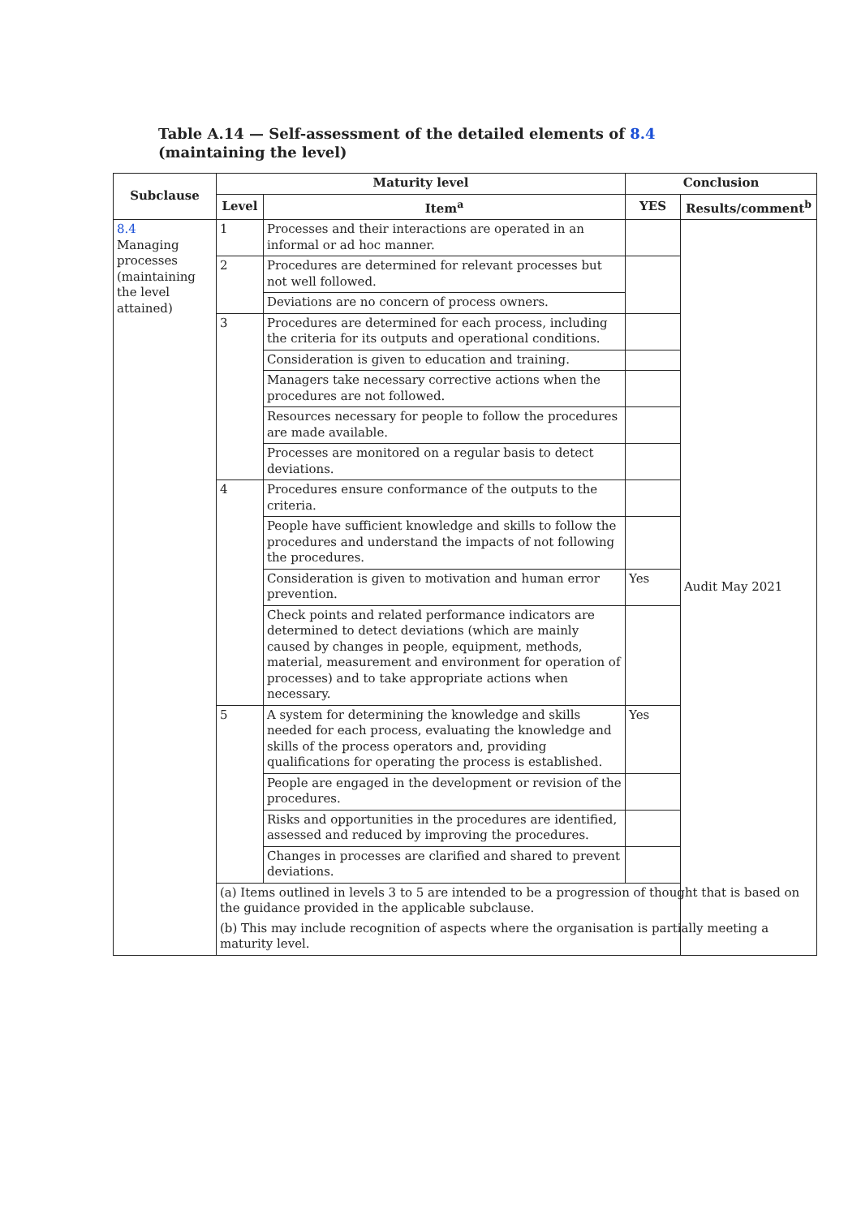Table A.14 — Self-assessment of the detailed elements of 8.4 (maintaining the level)
| Subclause | Maturity level | | Conclusion | |
| --- | --- | --- | --- | --- |
| | Level | Item<sup>a</sup> | YES | Results/comment<sup>b</sup> |
| 8.4 Managing processes (maintaining the level attained) | 1 | Processes and their interactions are operated in an informal or ad hoc manner. | | Audit May 2021 |
| | 2 | Procedures are determined for relevant processes but not well followed. | | |
| | | Deviations are no concern of process owners. | | |
| | 3 | Procedures are determined for each process, including the criteria for its outputs and operational conditions. | | |
| | | Consideration is given to education and training. | | |
| | | Managers take necessary corrective actions when the procedures are not followed. | | |
| | | Resources necessary for people to follow the procedures are made available. | | |
| | | Processes are monitored on a regular basis to detect deviations. | | |
| | 4 | Procedures ensure conformance of the outputs to the criteria. | | |
| | | People have sufficient knowledge and skills to follow the procedures and understand the impacts of not following the procedures. | | |
| | | Consideration is given to motivation and human error prevention. | Yes | |
| | | Check points and related performance indicators are determined to detect deviations (which are mainly caused by changes in people, equipment, methods, material, measurement and environment for operation of processes) and to take appropriate actions when necessary. | | |
| | 5 | A system for determining the knowledge and skills needed for each process, evaluating the knowledge and skills of the process operators and, providing qualifications for operating the process is established. | Yes | |
| | | People are engaged in the development or revision of the procedures. | | |
| | | Risks and opportunities in the procedures are identified, assessed and reduced by improving the procedures. | | |
| | | Changes in processes are clarified and shared to prevent deviations. | | |
| | (a) Items outlined in levels 3 to 5 are intended to be a progression of thought that is based on the guidance provided in the applicable subclause. | | | |
| | (b) This may include recognition of aspects where the organisation is partially meeting a maturity level. | | | |